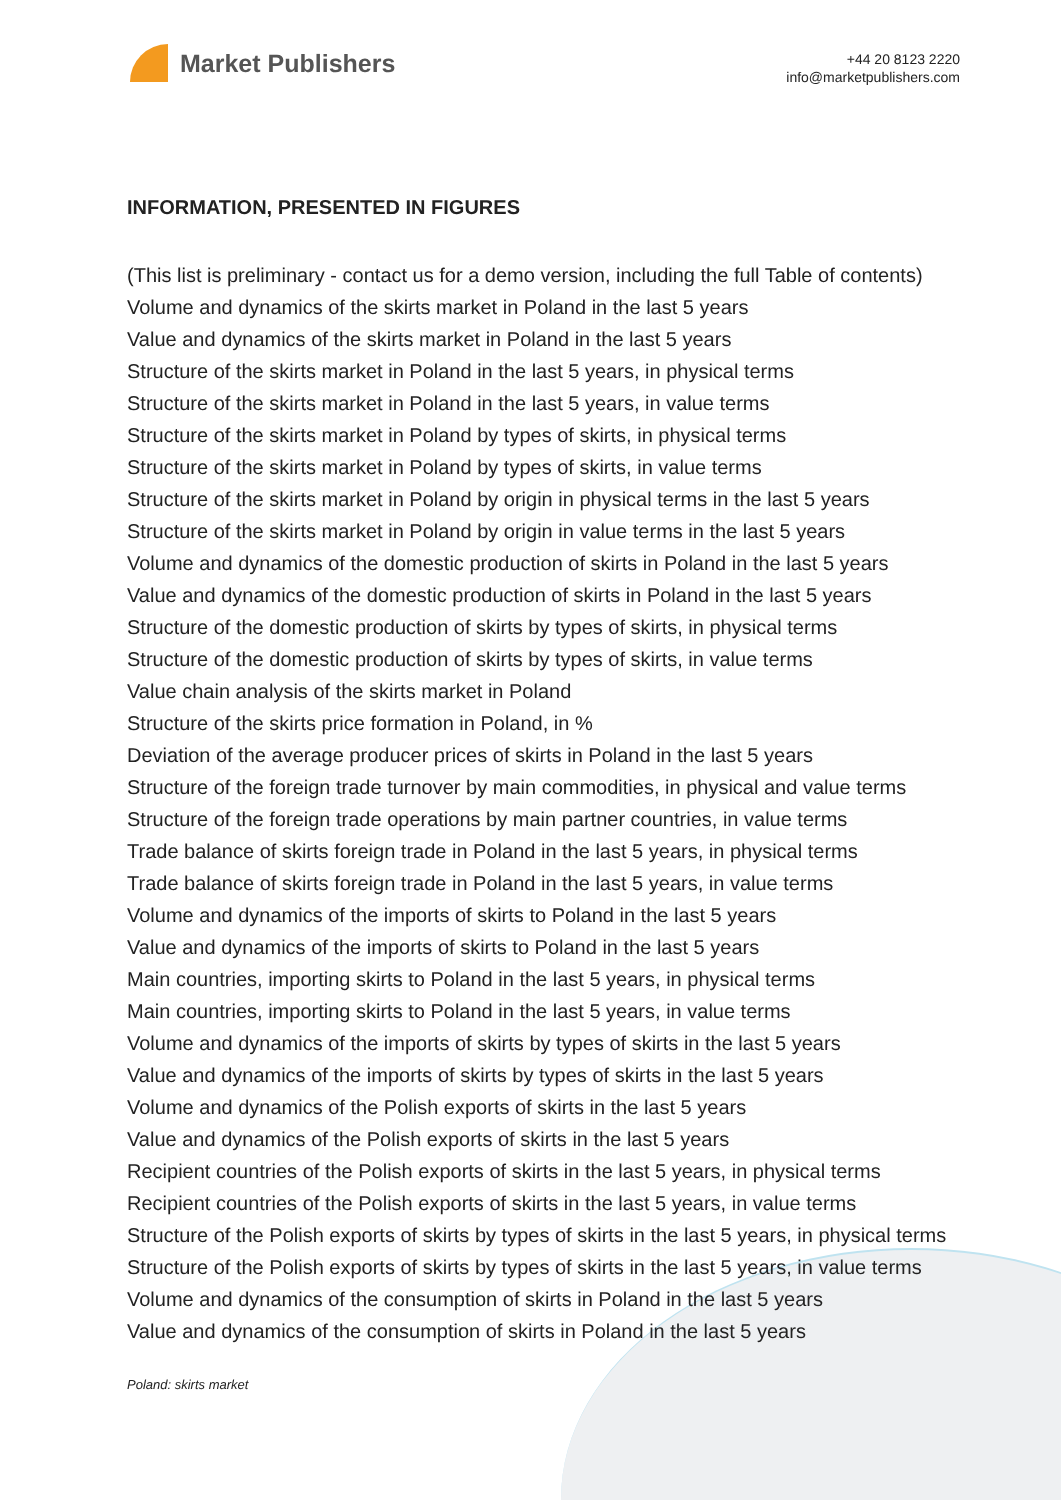Market Publishers
+44 20 8123 2220
info@marketpublishers.com
INFORMATION, PRESENTED IN FIGURES
(This list is preliminary - contact us for a demo version, including the full Table of contents)
Volume and dynamics of the skirts market in Poland in the last 5 years
Value and dynamics of the skirts market in Poland in the last 5 years
Structure of the skirts market in Poland in the last 5 years, in physical terms
Structure of the skirts market in Poland in the last 5 years, in value terms
Structure of the skirts market in Poland by types of skirts, in physical terms
Structure of the skirts market in Poland by types of skirts, in value terms
Structure of the skirts market in Poland by origin in physical terms in the last 5 years
Structure of the skirts market in Poland by origin in value terms in the last 5 years
Volume and dynamics of the domestic production of skirts in Poland in the last 5 years
Value and dynamics of the domestic production of skirts in Poland in the last 5 years
Structure of the domestic production of skirts by types of skirts, in physical terms
Structure of the domestic production of skirts by types of skirts, in value terms
Value chain analysis of the skirts market in Poland
Structure of the skirts price formation in Poland, in %
Deviation of the average producer prices of skirts in Poland in the last 5 years
Structure of the foreign trade turnover by main commodities, in physical and value terms
Structure of the foreign trade operations by main partner countries, in value terms
Trade balance of skirts foreign trade in Poland in the last 5 years, in physical terms
Trade balance of skirts foreign trade in Poland in the last 5 years, in value terms
Volume and dynamics of the imports of skirts to Poland in the last 5 years
Value and dynamics of the imports of skirts to Poland in the last 5 years
Main countries, importing skirts to Poland in the last 5 years, in physical terms
Main countries, importing skirts to Poland in the last 5 years, in value terms
Volume and dynamics of the imports of skirts by types of skirts in the last 5 years
Value and dynamics of the imports of skirts by types of skirts in the last 5 years
Volume and dynamics of the Polish exports of skirts in the last 5 years
Value and dynamics of the Polish exports of skirts in the last 5 years
Recipient countries of the Polish exports of skirts in the last 5 years, in physical terms
Recipient countries of the Polish exports of skirts in the last 5 years, in value terms
Structure of the Polish exports of skirts by types of skirts in the last 5 years, in physical terms
Structure of the Polish exports of skirts by types of skirts in the last 5 years, in value terms
Volume and dynamics of the consumption of skirts in Poland in the last 5 years
Value and dynamics of the consumption of skirts in Poland in the last 5 years
Poland: skirts market